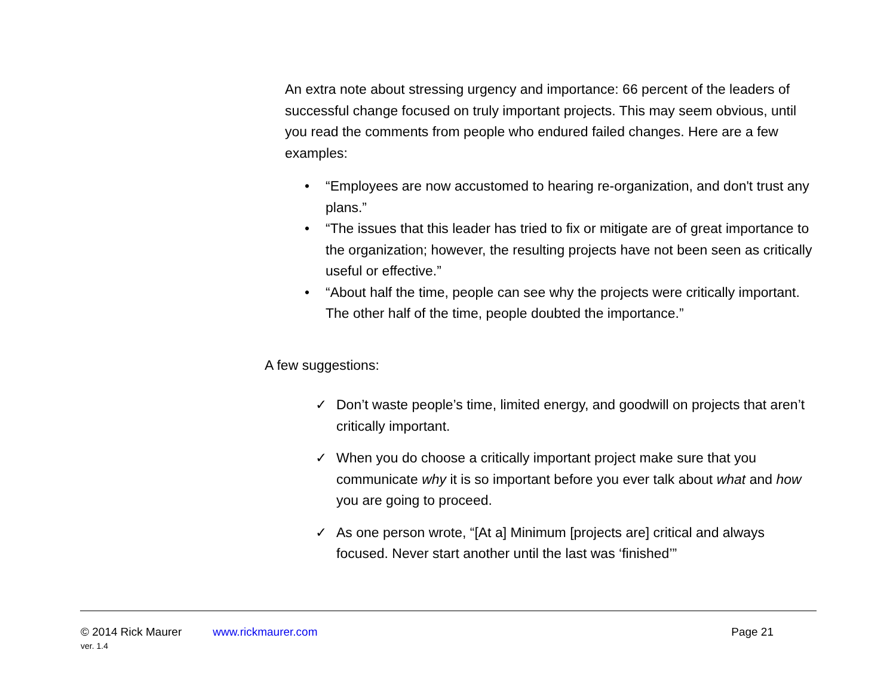An extra note about stressing urgency and importance: 66 percent of the leaders of successful change focused on truly important projects. This may seem obvious, until you read the comments from people who endured failed changes. Here are a few examples:
• “Employees are now accustomed to hearing re-organization, and don't trust any plans.”
• “The issues that this leader has tried to fix or mitigate are of great importance to the organization; however, the resulting projects have not been seen as critically useful or effective.”
• “About half the time, people can see why the projects were critically important. The other half of the time, people doubted the importance.”
A few suggestions:
✓ Don’t waste people’s time, limited energy, and goodwill on projects that aren’t critically important.
✓ When you do choose a critically important project make sure that you communicate why it is so important before you ever talk about what and how you are going to proceed.
✓ As one person wrote, “[At a] Minimum [projects are] critical and always focused. Never start another until the last was ‘finished’”
© 2014 Rick Maurer www.rickmaurer.com Page 21
ver. 1.4